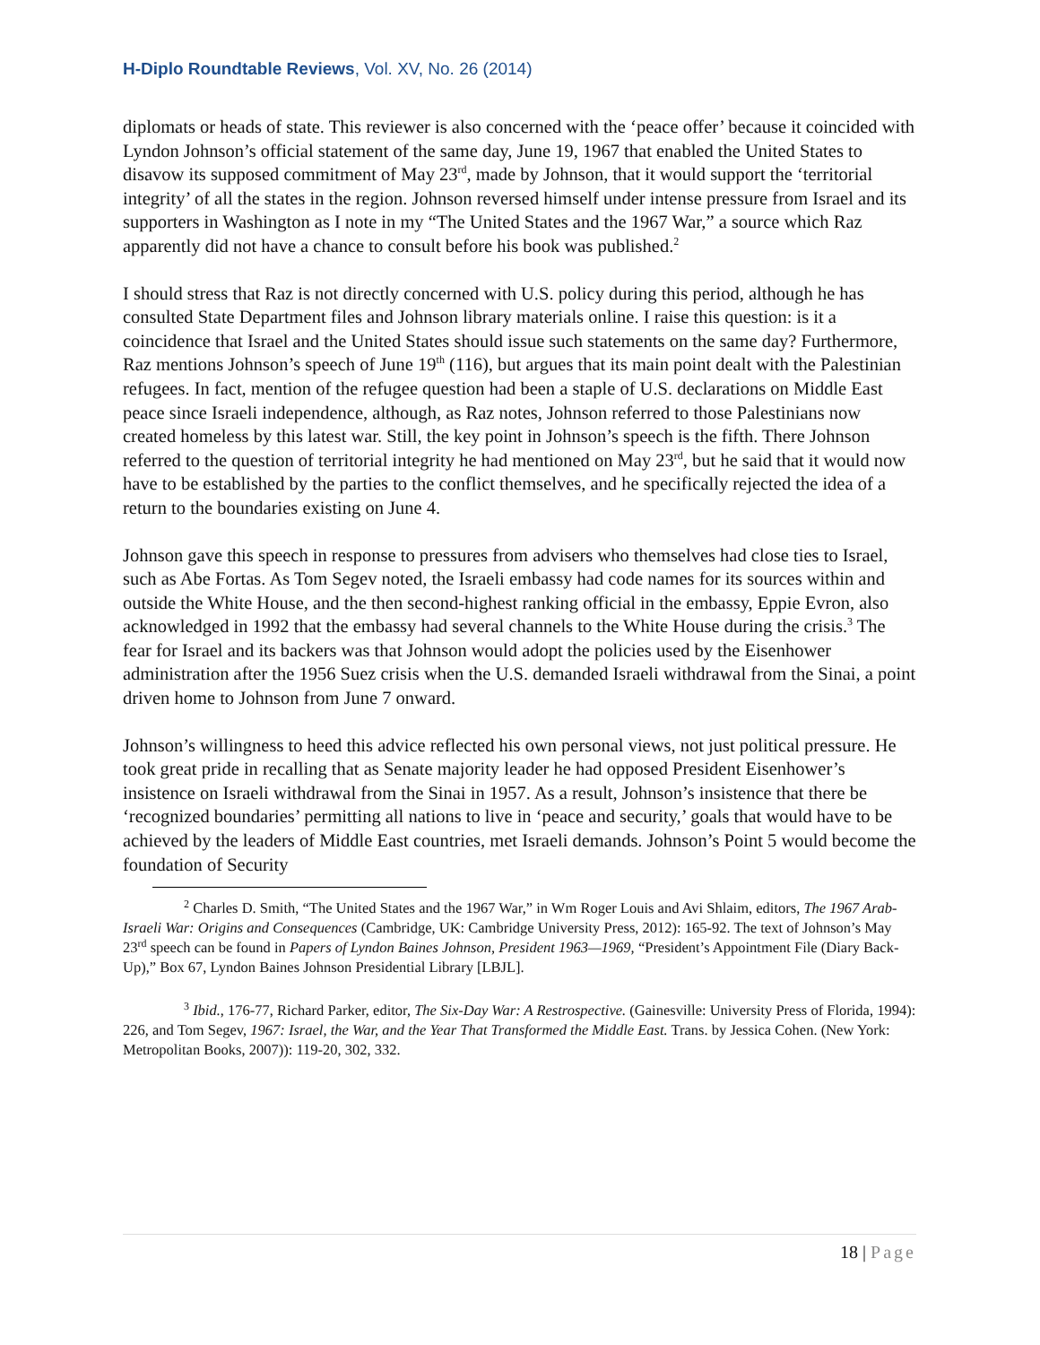H-Diplo Roundtable Reviews, Vol. XV, No. 26 (2014)
diplomats or heads of state. This reviewer is also concerned with the ‘peace offer’ because it coincided with Lyndon Johnson’s official statement of the same day, June 19, 1967 that enabled the United States to disavow its supposed commitment of May 23<sup>rd</sup>, made by Johnson, that it would support the ‘territorial integrity’ of all the states in the region. Johnson reversed himself under intense pressure from Israel and its supporters in Washington as I note in my “The United States and the 1967 War,” a source which Raz apparently did not have a chance to consult before his book was published.<sup>2</sup>
I should stress that Raz is not directly concerned with U.S. policy during this period, although he has consulted State Department files and Johnson library materials online. I raise this question: is it a coincidence that Israel and the United States should issue such statements on the same day? Furthermore, Raz mentions Johnson’s speech of June 19<sup>th</sup> (116), but argues that its main point dealt with the Palestinian refugees. In fact, mention of the refugee question had been a staple of U.S. declarations on Middle East peace since Israeli independence, although, as Raz notes, Johnson referred to those Palestinians now created homeless by this latest war. Still, the key point in Johnson’s speech is the fifth. There Johnson referred to the question of territorial integrity he had mentioned on May 23<sup>rd</sup>, but he said that it would now have to be established by the parties to the conflict themselves, and he specifically rejected the idea of a return to the boundaries existing on June 4.
Johnson gave this speech in response to pressures from advisers who themselves had close ties to Israel, such as Abe Fortas. As Tom Segev noted, the Israeli embassy had code names for its sources within and outside the White House, and the then second-highest ranking official in the embassy, Eppie Evron, also acknowledged in 1992 that the embassy had several channels to the White House during the crisis.<sup>3</sup> The fear for Israel and its backers was that Johnson would adopt the policies used by the Eisenhower administration after the 1956 Suez crisis when the U.S. demanded Israeli withdrawal from the Sinai, a point driven home to Johnson from June 7 onward.
Johnson’s willingness to heed this advice reflected his own personal views, not just political pressure. He took great pride in recalling that as Senate majority leader he had opposed President Eisenhower’s insistence on Israeli withdrawal from the Sinai in 1957. As a result, Johnson’s insistence that there be ‘recognized boundaries’ permitting all nations to live in ‘peace and security,’ goals that would have to be achieved by the leaders of Middle East countries, met Israeli demands. Johnson’s Point 5 would become the foundation of Security
<sup>2</sup> Charles D. Smith, “The United States and the 1967 War,” in Wm Roger Louis and Avi Shlaim, editors, The 1967 Arab-Israeli War: Origins and Consequences (Cambridge, UK: Cambridge University Press, 2012): 165-92. The text of Johnson’s May 23<sup>rd</sup> speech can be found in Papers of Lyndon Baines Johnson, President 1963—1969, “President’s Appointment File (Diary Back-Up),” Box 67, Lyndon Baines Johnson Presidential Library [LBJL].
<sup>3</sup> Ibid., 176-77, Richard Parker, editor, The Six-Day War: A Restrospective. (Gainesville: University Press of Florida, 1994): 226, and Tom Segev, 1967: Israel, the War, and the Year That Transformed the Middle East. Trans. by Jessica Cohen. (New York: Metropolitan Books, 2007)): 119-20, 302, 332.
18 | Page